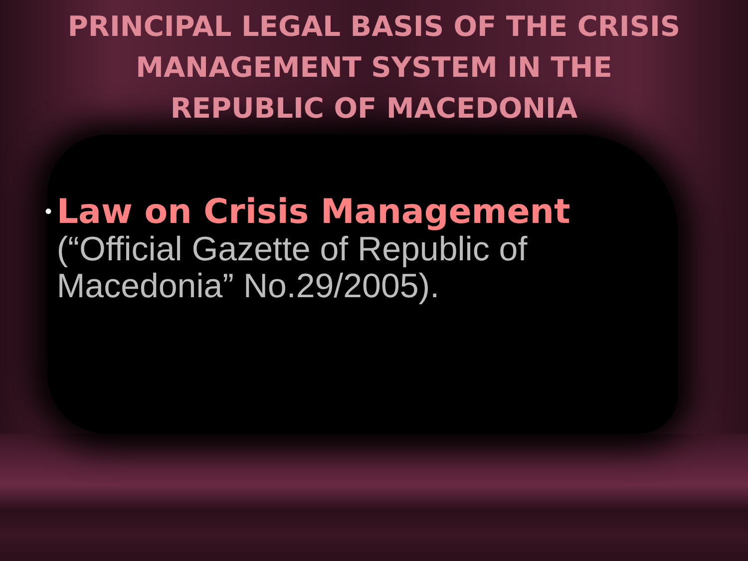PRINCIPAL LEGAL BASIS OF THE CRISIS
MANAGEMENT SYSTEM IN THE
REPUBLIC OF MACEDONIA
•
Law on Crisis Management (“Official Gazette of Republic of Macedonia” No.29/2005).